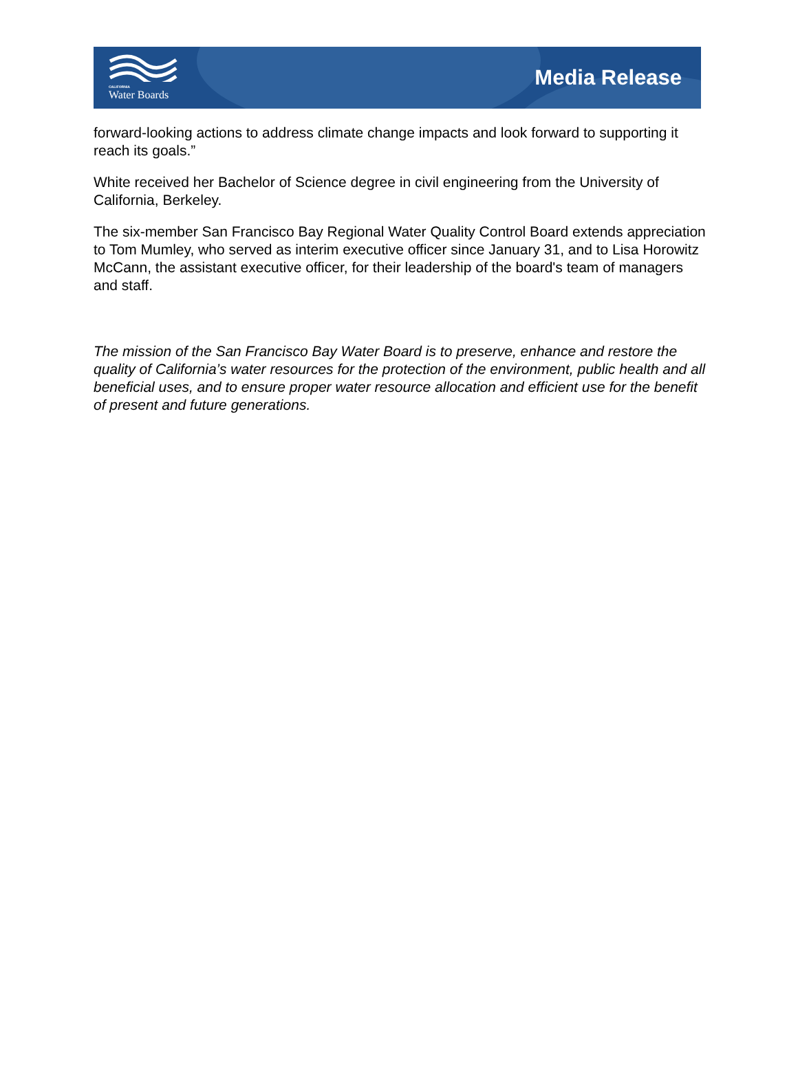CALIFORNIA
Water Boards
Media Release
forward-looking actions to address climate change impacts and look forward to supporting it reach its goals.”
White received her Bachelor of Science degree in civil engineering from the University of California, Berkeley.
The six-member San Francisco Bay Regional Water Quality Control Board extends appreciation to Tom Mumley, who served as interim executive officer since January 31, and to Lisa Horowitz McCann, the assistant executive officer, for their leadership of the board's team of managers and staff.
The mission of the San Francisco Bay Water Board is to preserve, enhance and restore the quality of California’s water resources for the protection of the environment, public health and all beneficial uses, and to ensure proper water resource allocation and efficient use for the benefit of present and future generations.